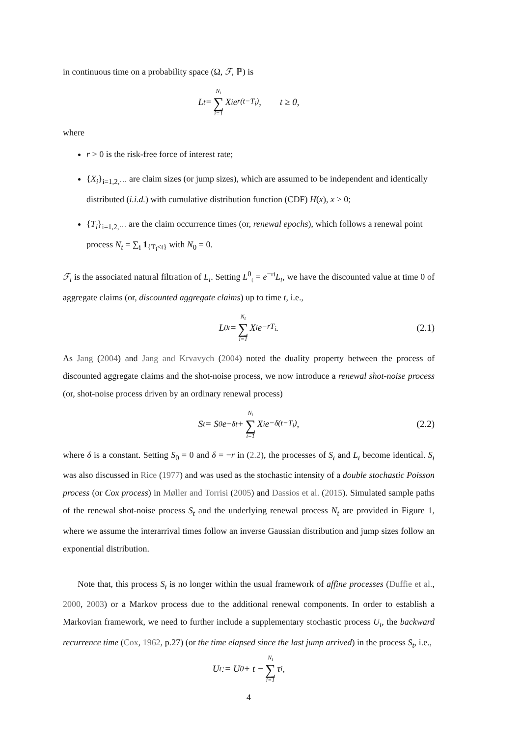in continuous time on a probability space (Ω, ℱ, ℙ) is
L<sub>t</sub> = N<sub>t</sub> ∑ i=1 X<sub>i</sub>e<sup>r(t−T<sub>i</sub>)</sup>, t ≥ 0,
where
r > 0 is the risk-free force of interest rate;
{X<sub>i</sub>}<sub>i=1,2,···</sub> are claim sizes (or jump sizes), which are assumed to be independent and identically distributed (i.i.d.) with cumulative distribution function (CDF) H(x), x > 0;
{T<sub>i</sub>}<sub>i=1,2,···</sub> are the claim occurrence times (or, renewal epochs), which follows a renewal point process N<sub>t</sub> = ∑<sub>i</sub> 1<sub>{T<sub>i</sub>≤t}</sub> with N<sub>0</sub> = 0.
ℱ<sub>t</sub> is the associated natural filtration of L<sub>t</sub>. Setting L<sup>0</sup><sub>t</sub> = e<sup>−rt</sup>L<sub>t</sub>, we have the discounted value at time 0 of aggregate claims (or, discounted aggregate claims) up to time t, i.e.,
L<sup>0</sup><sub>t</sub> = N<sub>t</sub> ∑ i=1 X<sub>i</sub>e<sup>−rT<sub>i</sub></sup>. (2.1)
As Jang (2004) and Jang and Krvavych (2004) noted the duality property between the process of discounted aggregate claims and the shot-noise process, we now introduce a renewal shot-noise process (or, shot-noise process driven by an ordinary renewal process)
S<sub>t</sub> = S<sub>0</sub>e<sup>−δt</sup> + N<sub>t</sub> ∑ i=1 X<sub>i</sub>e<sup>−δ(t−T<sub>i</sub>)</sup>, (2.2)
where δ is a constant. Setting S<sub>0</sub> = 0 and δ = −r in (2.2), the processes of S<sub>t</sub> and L<sub>t</sub> become identical. S<sub>t</sub> was also discussed in Rice (1977) and was used as the stochastic intensity of a double stochastic Poisson process (or Cox process) in Møller and Torrisi (2005) and Dassios et al. (2015). Simulated sample paths of the renewal shot-noise process S<sub>t</sub> and the underlying renewal process N<sub>t</sub> are provided in Figure 1, where we assume the interarrival times follow an inverse Gaussian distribution and jump sizes follow an exponential distribution.
Note that, this process S<sub>t</sub> is no longer within the usual framework of affine processes (Duffie et al., 2000, 2003) or a Markov process due to the additional renewal components. In order to establish a Markovian framework, we need to further include a supplementary stochastic process U<sub>t</sub>, the backward recurrence time (Cox, 1962, p.27) (or the time elapsed since the last jump arrived) in the process S<sub>t</sub>, i.e.,
U<sub>t</sub> := U<sub>0</sub> + t − N<sub>t</sub> ∑ i=1 τ<sub>i</sub>,
4